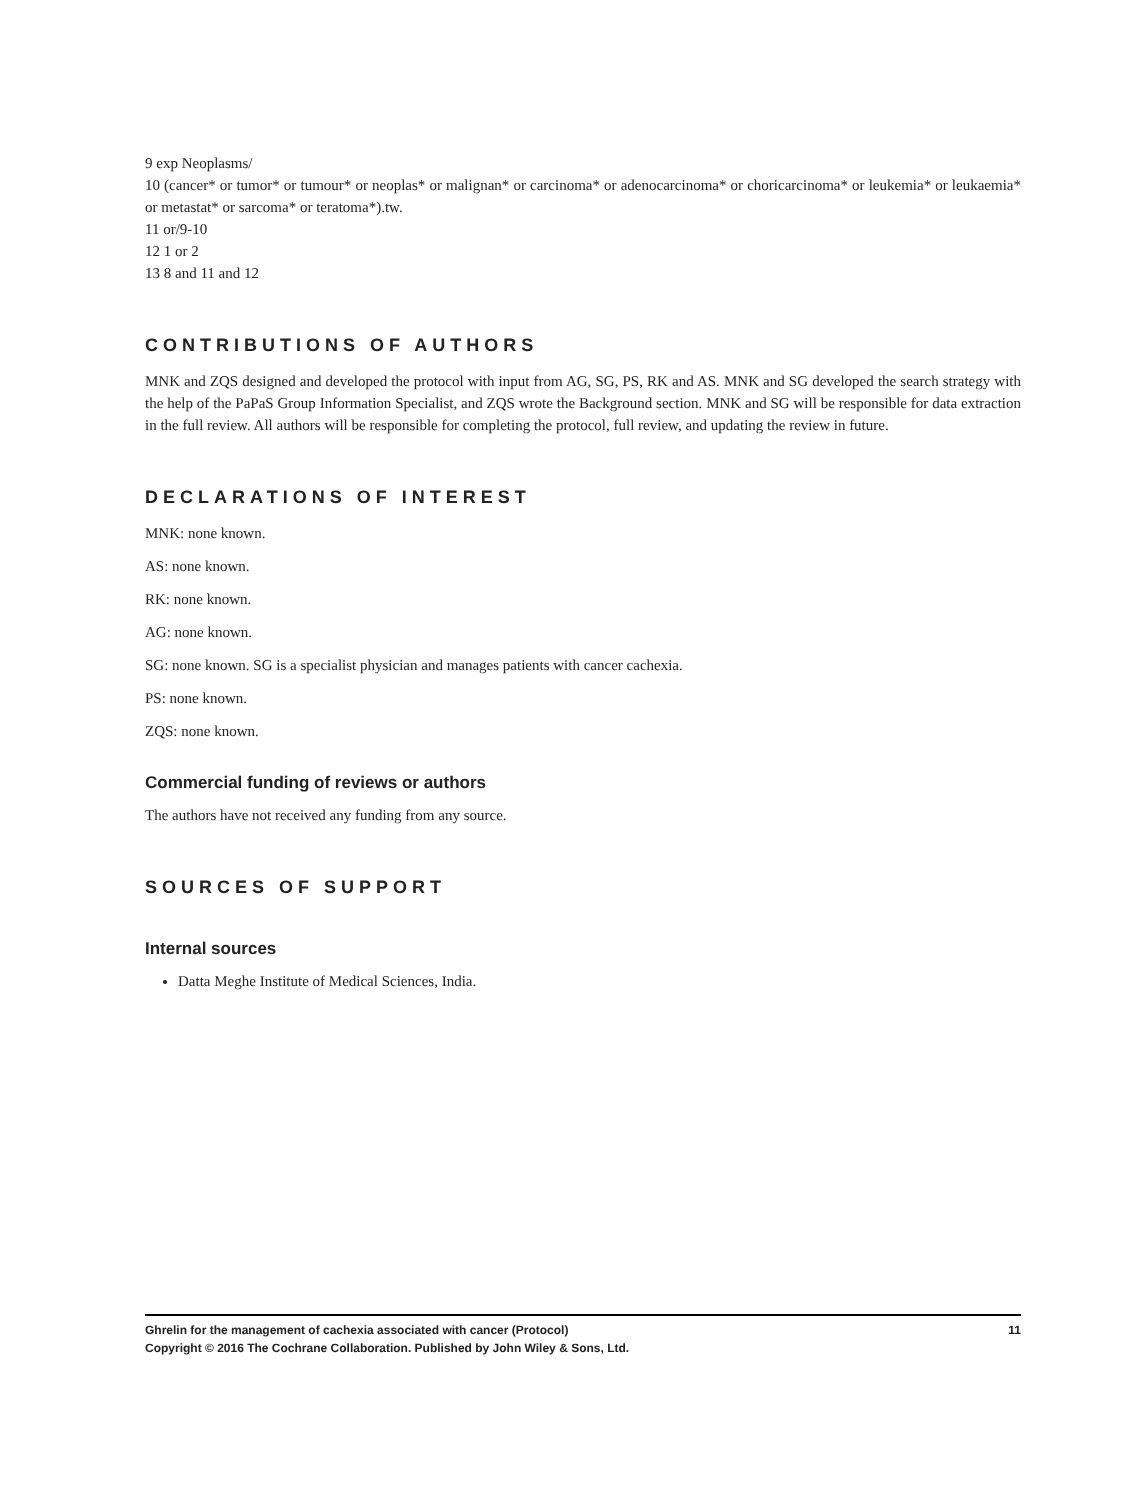9 exp Neoplasms/
10 (cancer* or tumor* or tumour* or neoplas* or malignan* or carcinoma* or adenocarcinoma* or choricarcinoma* or leukemia* or leukaemia* or metastat* or sarcoma* or teratoma*).tw.
11 or/9-10
12 1 or 2
13 8 and 11 and 12
CONTRIBUTIONS OF AUTHORS
MNK and ZQS designed and developed the protocol with input from AG, SG, PS, RK and AS. MNK and SG developed the search strategy with the help of the PaPaS Group Information Specialist, and ZQS wrote the Background section. MNK and SG will be responsible for data extraction in the full review. All authors will be responsible for completing the protocol, full review, and updating the review in future.
DECLARATIONS OF INTEREST
MNK: none known.
AS: none known.
RK: none known.
AG: none known.
SG: none known. SG is a specialist physician and manages patients with cancer cachexia.
PS: none known.
ZQS: none known.
Commercial funding of reviews or authors
The authors have not received any funding from any source.
SOURCES OF SUPPORT
Internal sources
Datta Meghe Institute of Medical Sciences, India.
11 Ghrelin for the management of cachexia associated with cancer (Protocol)
Copyright © 2016 The Cochrane Collaboration. Published by John Wiley & Sons, Ltd.